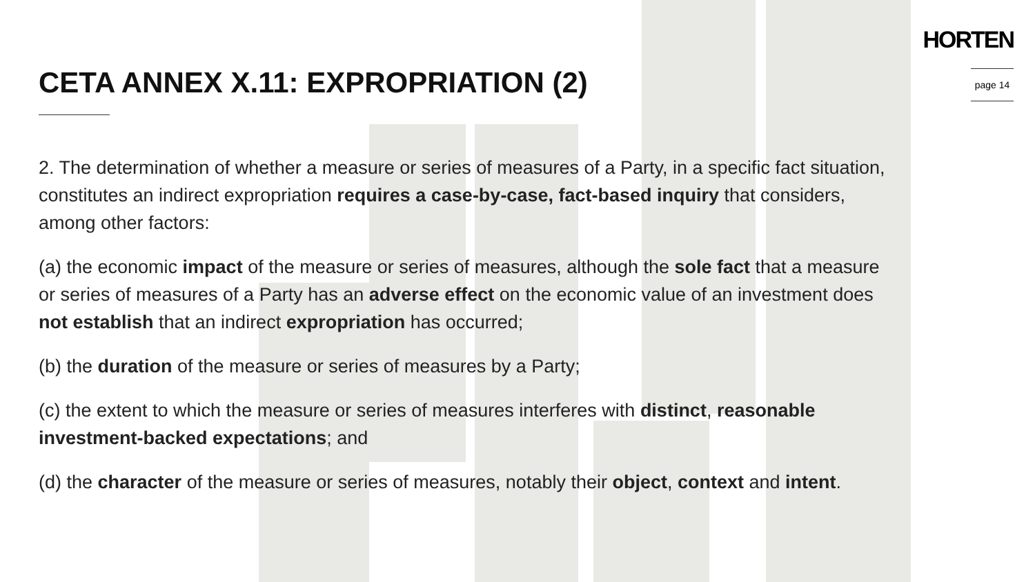CETA ANNEX X.11: EXPROPRIATION (2)
HORTEN
page 14
2. The determination of whether a measure or series of measures of a Party, in a specific fact situation, constitutes an indirect expropriation requires a case-by-case, fact-based inquiry that considers, among other factors:
(a) the economic impact of the measure or series of measures, although the sole fact that a measure or series of measures of a Party has an adverse effect on the economic value of an investment does not establish that an indirect expropriation has occurred;
(b) the duration of the measure or series of measures by a Party;
(c) the extent to which the measure or series of measures interferes with distinct, reasonable investment-backed expectations; and
(d) the character of the measure or series of measures, notably their object, context and intent.